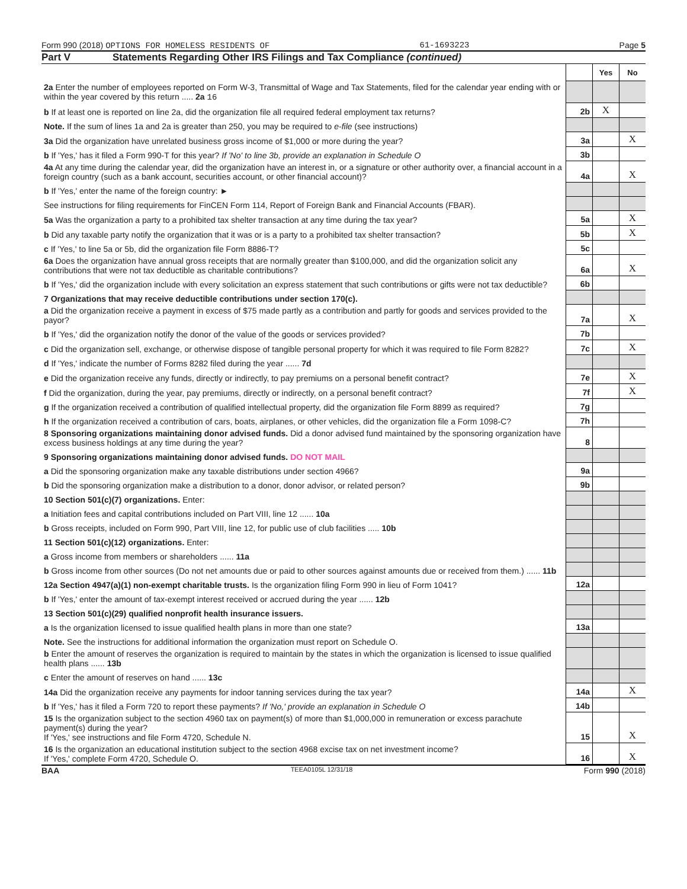Form 990 (2018) OPTIONS FOR HOMELESS RESIDENTS OF 61-1693223 Page 5
Part V Statements Regarding Other IRS Filings and Tax Compliance (continued)
| | | Yes | No |
| 2a Enter the number of employees reported on Form W-3, Transmittal of Wage and Tax Statements, filed for the calendar year ending with or within the year covered by this return ..... 2a 16 | | | |
| b If at least one is reported on line 2a, did the organization file all required federal employment tax returns? | 2b | X | |
| Note. If the sum of lines 1a and 2a is greater than 250, you may be required to e-file (see instructions) | | | |
| 3a Did the organization have unrelated business gross income of $1,000 or more during the year? | 3a | | X |
| b If 'Yes,' has it filed a Form 990-T for this year? If 'No' to line 3b, provide an explanation in Schedule O | 3b | | |
| 4a At any time during the calendar year, did the organization have an interest in, or a signature or other authority over, a financial account in a foreign country (such as a bank account, securities account, or other financial account)? | 4a | | X |
| b If 'Yes,' enter the name of the foreign country: ► | | | |
| See instructions for filing requirements for FinCEN Form 114, Report of Foreign Bank and Financial Accounts (FBAR). | | | |
| 5a Was the organization a party to a prohibited tax shelter transaction at any time during the tax year? | 5a | | X |
| b Did any taxable party notify the organization that it was or is a party to a prohibited tax shelter transaction? | 5b | | X |
| c If 'Yes,' to line 5a or 5b, did the organization file Form 8886-T? | 5c | | |
| 6a Does the organization have annual gross receipts that are normally greater than $100,000, and did the organization solicit any contributions that were not tax deductible as charitable contributions? | 6a | | X |
| b If 'Yes,' did the organization include with every solicitation an express statement that such contributions or gifts were not tax deductible? | 6b | | |
| 7 Organizations that may receive deductible contributions under section 170(c). | | | |
| a Did the organization receive a payment in excess of $75 made partly as a contribution and partly for goods and services provided to the payor? | 7a | | X |
| b If 'Yes,' did the organization notify the donor of the value of the goods or services provided? | 7b | | |
| c Did the organization sell, exchange, or otherwise dispose of tangible personal property for which it was required to file Form 8282? | 7c | | X |
| d If 'Yes,' indicate the number of Forms 8282 filed during the year ...... 7d | | | |
| e Did the organization receive any funds, directly or indirectly, to pay premiums on a personal benefit contract? | 7e | | X |
| f Did the organization, during the year, pay premiums, directly or indirectly, on a personal benefit contract? | 7f | | X |
| g If the organization received a contribution of qualified intellectual property, did the organization file Form 8899 as required? | 7g | | |
| h If the organization received a contribution of cars, boats, airplanes, or other vehicles, did the organization file a Form 1098-C? | 7h | | |
| 8 Sponsoring organizations maintaining donor advised funds. Did a donor advised fund maintained by the sponsoring organization have excess business holdings at any time during the year? | 8 | | |
| 9 Sponsoring organizations maintaining donor advised funds. DO NOT MAIL | | | |
| a Did the sponsoring organization make any taxable distributions under section 4966? | 9a | | |
| b Did the sponsoring organization make a distribution to a donor, donor advisor, or related person? | 9b | | |
| 10 Section 501(c)(7) organizations. Enter: | | | |
| a Initiation fees and capital contributions included on Part VIII, line 12 ...... 10a | | | |
| b Gross receipts, included on Form 990, Part VIII, line 12, for public use of club facilities ..... 10b | | | |
| 11 Section 501(c)(12) organizations. Enter: | | | |
| a Gross income from members or shareholders ...... 11a | | | |
| b Gross income from other sources (Do not net amounts due or paid to other sources against amounts due or received from them.) ...... 11b | | | |
| 12a Section 4947(a)(1) non-exempt charitable trusts. Is the organization filing Form 990 in lieu of Form 1041? | 12a | | |
| b If 'Yes,' enter the amount of tax-exempt interest received or accrued during the year ...... 12b | | | |
| 13 Section 501(c)(29) qualified nonprofit health insurance issuers. | | | |
| a Is the organization licensed to issue qualified health plans in more than one state? | 13a | | |
| Note. See the instructions for additional information the organization must report on Schedule O. | | | |
| b Enter the amount of reserves the organization is required to maintain by the states in which the organization is licensed to issue qualified health plans ...... 13b | | | |
| c Enter the amount of reserves on hand ...... 13c | | | |
| 14a Did the organization receive any payments for indoor tanning services during the tax year? | 14a | | X |
| b If 'Yes,' has it filed a Form 720 to report these payments? If 'No,' provide an explanation in Schedule O | 14b | | |
| 15 Is the organization subject to the section 4960 tax on payment(s) of more than $1,000,000 in remuneration or excess parachute payment(s) during the year? If 'Yes,' see instructions and file Form 4720, Schedule N. | 15 | | X |
| 16 Is the organization an educational institution subject to the section 4968 excise tax on net investment income? If 'Yes,' complete Form 4720, Schedule O. | 16 | | X |
BAA TEEA0105L 12/31/18 Form 990 (2018)